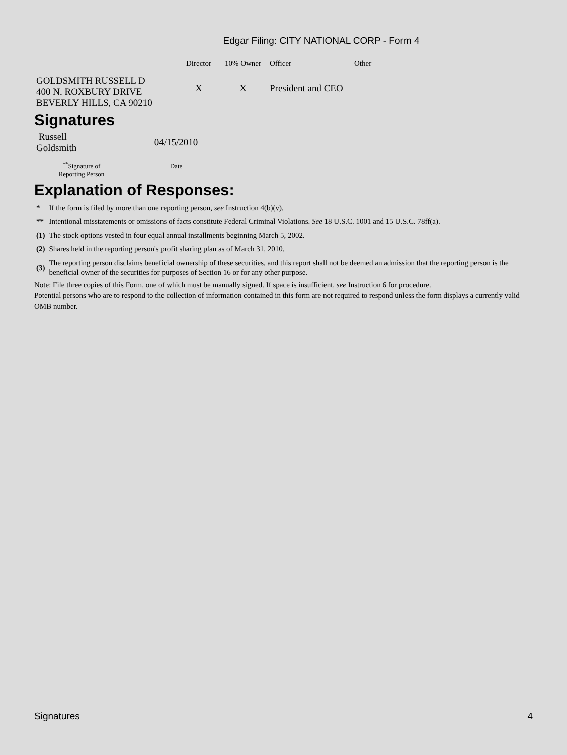Edgar Filing: CITY NATIONAL CORP - Form 4
| | Director | 10% Owner | Officer | Other |
| --- | --- | --- | --- | --- |
| GOLDSMITH RUSSELL D 400 N. ROXBURY DRIVE BEVERLY HILLS, CA 90210 | X | X | President and CEO | |
Signatures
| Russell Goldsmith | 04/15/2010 |
| <sup>**</sup> Signature of Reporting Person | Date |
Explanation of Responses:
| * | If the form is filed by more than one reporting person, see Instruction 4(b)(v). |
| ** | Intentional misstatements or omissions of facts constitute Federal Criminal Violations. See 18 U.S.C. 1001 and 15 U.S.C. 78ff(a). |
| (1) | The stock options vested in four equal annual installments beginning March 5, 2002. |
| (2) | Shares held in the reporting person's profit sharing plan as of March 31, 2010. |
| (3) | The reporting person disclaims beneficial ownership of these securities, and this report shall not be deemed an admission that the reporting person is the beneficial owner of the securities for purposes of Section 16 or for any other purpose. |
Note: File three copies of this Form, one of which must be manually signed. If space is insufficient, see Instruction 6 for procedure.
Potential persons who are to respond to the collection of information contained in this form are not required to respond unless the form displays a currently valid OMB number.
Signatures 4